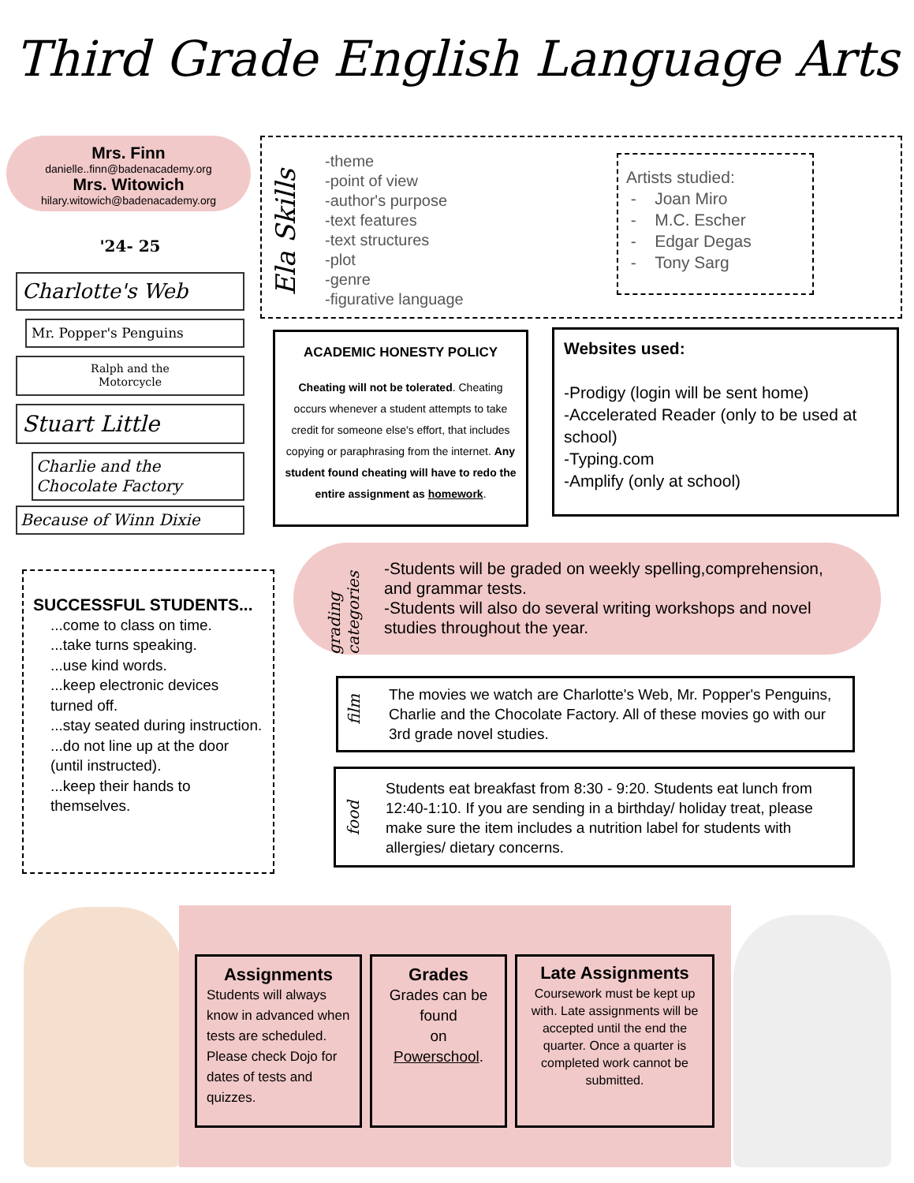Third Grade English Language Arts
Mrs. Finn
danielle..finn@badenacademy.org
Mrs. Witowich
hilary.witowich@badenacademy.org
'24- 25
Charlotte's Web
Mr. Popper's Penguins
Ralph and the
Motorcycle
Stuart Little
Charlie and the Chocolate Factory
Because of Winn Dixie
Ela Skills
-theme
-point of view
-author's purpose
-text features
-text structures
-plot
-genre
-figurative language
Artists studied:
- Joan Miro
- M.C. Escher
- Edgar Degas
- Tony Sarg
ACADEMIC HONESTY POLICY
Cheating will not be tolerated. Cheating occurs whenever a student attempts to take credit for someone else's effort, that includes copying or paraphrasing from the internet. Any student found cheating will have to redo the entire assignment as homework.
Websites used:
-Prodigy (login will be sent home)
-Accelerated Reader (only to be used at school)
-Typing.com
-Amplify (only at school)
SUCCESSFUL STUDENTS...
...come to class on time.
...take turns speaking.
...use kind words.
...keep electronic devices turned off.
...stay seated during instruction.
...do not line up at the door (until instructed).
...keep their hands to themselves.
grading categories
-Students will be graded on weekly spelling,comprehension, and grammar tests.
-Students will also do several writing workshops and novel studies throughout the year.
film
The movies we watch are Charlotte's Web, Mr. Popper's Penguins, Charlie and the Chocolate Factory. All of these movies go with our 3rd grade novel studies.
food
Students eat breakfast from 8:30 - 9:20. Students eat lunch from 12:40-1:10. If you are sending in a birthday/ holiday treat, please make sure the item includes a nutrition label for students with allergies/ dietary concerns.
Assignments
Students will always know in advanced when tests are scheduled. Please check Dojo for dates of tests and quizzes.
Grades
Grades can be found
on
Powerschool.
Late Assignments
Coursework must be kept up with. Late assignments will be accepted until the end the quarter. Once a quarter is completed work cannot be submitted.